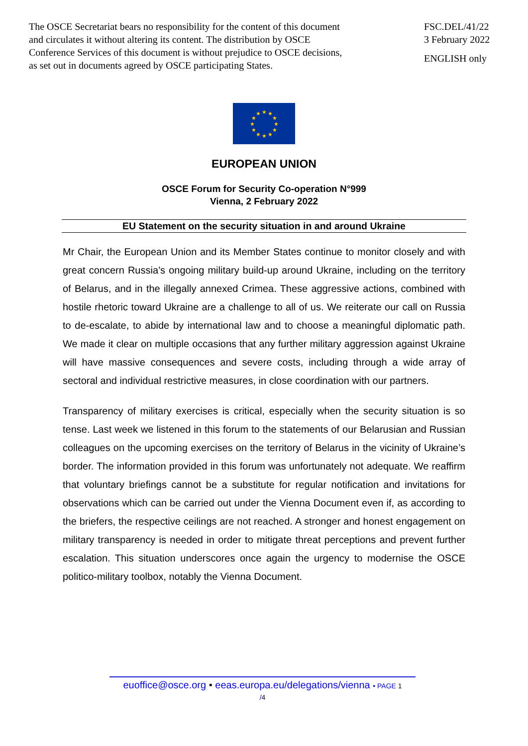The OSCE Secretariat bears no responsibility for the content of this document
and circulates it without altering its content. The distribution by OSCE
Conference Services of this document is without prejudice to OSCE decisions,
as set out in documents agreed by OSCE participating States.
FSC.DEL/41/22
3 February 2022
ENGLISH only
★
★
★
★
★
★
★
★
★
★
★
★
EUROPEAN UNION
OSCE Forum for Security Co-operation N°999
Vienna, 2 February 2022
EU Statement on the security situation in and around Ukraine
Mr Chair, the European Union and its Member States continue to monitor closely and with great concern Russia’s ongoing military build-up around Ukraine, including on the territory of Belarus, and in the illegally annexed Crimea. These aggressive actions, combined with hostile rhetoric toward Ukraine are a challenge to all of us. We reiterate our call on Russia to de-escalate, to abide by international law and to choose a meaningful diplomatic path. We made it clear on multiple occasions that any further military aggression against Ukraine will have massive consequences and severe costs, including through a wide array of sectoral and individual restrictive measures, in close coordination with our partners.
Transparency of military exercises is critical, especially when the security situation is so tense. Last week we listened in this forum to the statements of our Belarusian and Russian colleagues on the upcoming exercises on the territory of Belarus in the vicinity of Ukraine’s border. The information provided in this forum was unfortunately not adequate. We reaffirm that voluntary briefings cannot be a substitute for regular notification and invitations for observations which can be carried out under the Vienna Document even if, as according to the briefers, the respective ceilings are not reached. A stronger and honest engagement on military transparency is needed in order to mitigate threat perceptions and prevent further escalation. This situation underscores once again the urgency to modernise the OSCE politico-military toolbox, notably the Vienna Document.
euoffice@osce.org • eeas.europa.eu/delegations/vienna • PAGE 1
/4